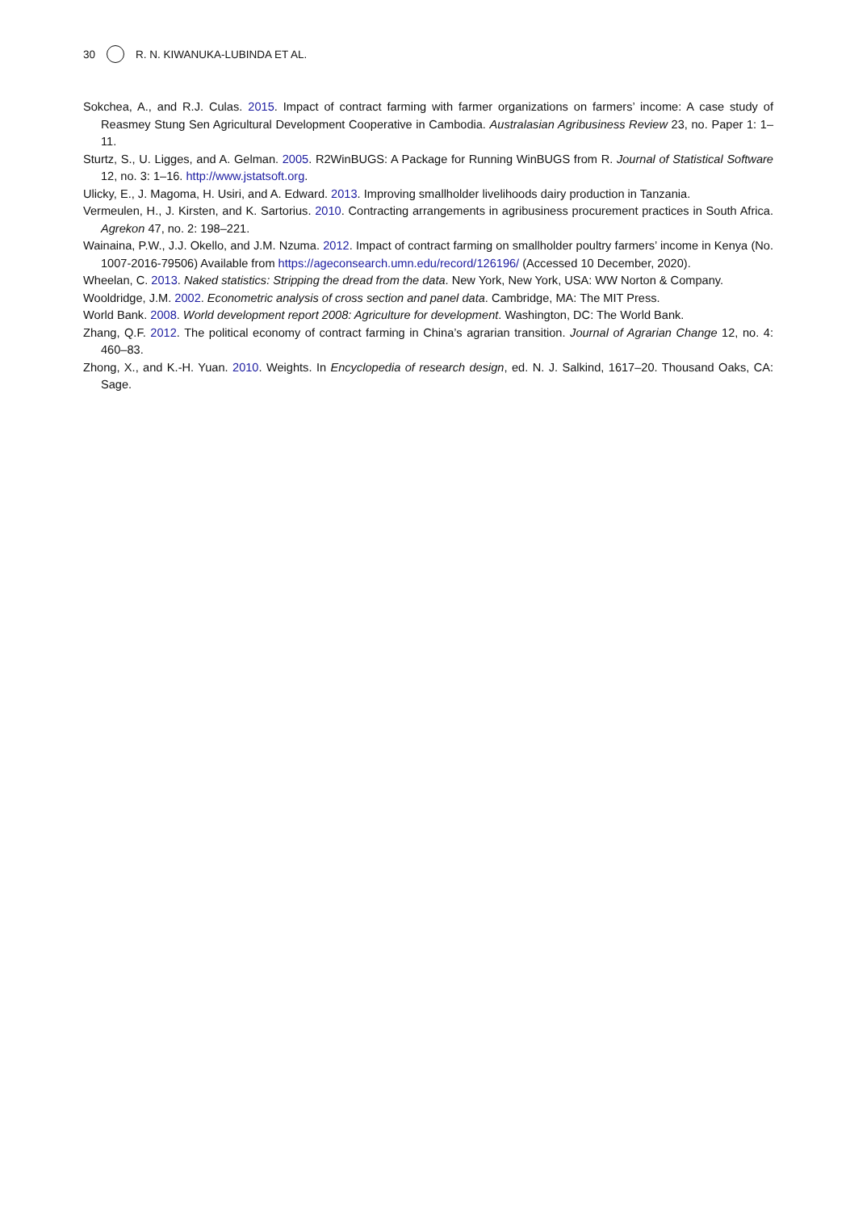30 R. N. KIWANUKA-LUBINDA ET AL.
Sokchea, A., and R.J. Culas. 2015. Impact of contract farming with farmer organizations on farmers’ income: A case study of Reasmey Stung Sen Agricultural Development Cooperative in Cambodia. Australasian Agribusiness Review 23, no. Paper 1: 1–11.
Sturtz, S., U. Ligges, and A. Gelman. 2005. R2WinBUGS: A Package for Running WinBUGS from R. Journal of Statistical Software 12, no. 3: 1–16. http://www.jstatsoft.org.
Ulicky, E., J. Magoma, H. Usiri, and A. Edward. 2013. Improving smallholder livelihoods dairy production in Tanzania.
Vermeulen, H., J. Kirsten, and K. Sartorius. 2010. Contracting arrangements in agribusiness procurement practices in South Africa. Agrekon 47, no. 2: 198–221.
Wainaina, P.W., J.J. Okello, and J.M. Nzuma. 2012. Impact of contract farming on smallholder poultry farmers’ income in Kenya (No. 1007-2016-79506) Available from https://ageconsearch.umn.edu/record/126196/ (Accessed 10 December, 2020).
Wheelan, C. 2013. Naked statistics: Stripping the dread from the data. New York, New York, USA: WW Norton & Company.
Wooldridge, J.M. 2002. Econometric analysis of cross section and panel data. Cambridge, MA: The MIT Press.
World Bank. 2008. World development report 2008: Agriculture for development. Washington, DC: The World Bank.
Zhang, Q.F. 2012. The political economy of contract farming in China’s agrarian transition. Journal of Agrarian Change 12, no. 4: 460–83.
Zhong, X., and K.-H. Yuan. 2010. Weights. In Encyclopedia of research design, ed. N. J. Salkind, 1617–20. Thousand Oaks, CA: Sage.